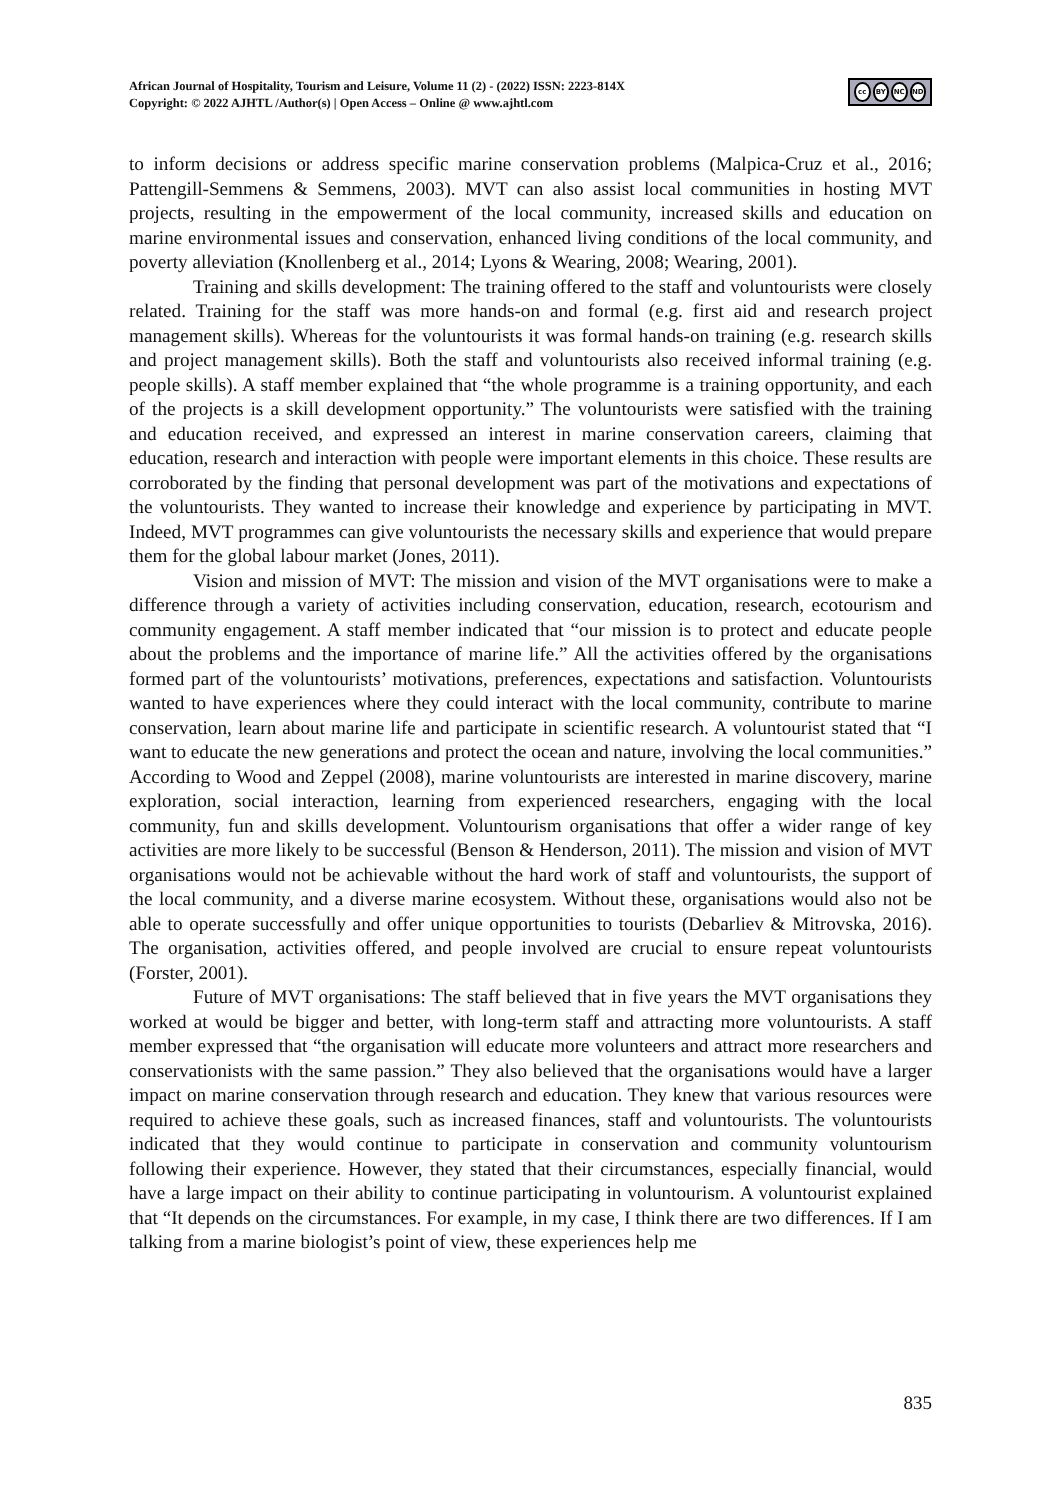African Journal of Hospitality, Tourism and Leisure, Volume 11 (2) - (2022) ISSN: 2223-814X
Copyright: © 2022 AJHTL /Author(s) | Open Access – Online @ www.ajhtl.com
cc BY NC ND
to inform decisions or address specific marine conservation problems (Malpica-Cruz et al., 2016; Pattengill-Semmens & Semmens, 2003). MVT can also assist local communities in hosting MVT projects, resulting in the empowerment of the local community, increased skills and education on marine environmental issues and conservation, enhanced living conditions of the local community, and poverty alleviation (Knollenberg et al., 2014; Lyons & Wearing, 2008; Wearing, 2001).
Training and skills development: The training offered to the staff and voluntourists were closely related. Training for the staff was more hands-on and formal (e.g. first aid and research project management skills). Whereas for the voluntourists it was formal hands-on training (e.g. research skills and project management skills). Both the staff and voluntourists also received informal training (e.g. people skills). A staff member explained that “the whole programme is a training opportunity, and each of the projects is a skill development opportunity.” The voluntourists were satisfied with the training and education received, and expressed an interest in marine conservation careers, claiming that education, research and interaction with people were important elements in this choice. These results are corroborated by the finding that personal development was part of the motivations and expectations of the voluntourists. They wanted to increase their knowledge and experience by participating in MVT. Indeed, MVT programmes can give voluntourists the necessary skills and experience that would prepare them for the global labour market (Jones, 2011).
Vision and mission of MVT: The mission and vision of the MVT organisations were to make a difference through a variety of activities including conservation, education, research, ecotourism and community engagement. A staff member indicated that “our mission is to protect and educate people about the problems and the importance of marine life.” All the activities offered by the organisations formed part of the voluntourists’ motivations, preferences, expectations and satisfaction. Voluntourists wanted to have experiences where they could interact with the local community, contribute to marine conservation, learn about marine life and participate in scientific research. A voluntourist stated that “I want to educate the new generations and protect the ocean and nature, involving the local communities.” According to Wood and Zeppel (2008), marine voluntourists are interested in marine discovery, marine exploration, social interaction, learning from experienced researchers, engaging with the local community, fun and skills development. Voluntourism organisations that offer a wider range of key activities are more likely to be successful (Benson & Henderson, 2011). The mission and vision of MVT organisations would not be achievable without the hard work of staff and voluntourists, the support of the local community, and a diverse marine ecosystem. Without these, organisations would also not be able to operate successfully and offer unique opportunities to tourists (Debarliev & Mitrovska, 2016). The organisation, activities offered, and people involved are crucial to ensure repeat voluntourists (Forster, 2001).
Future of MVT organisations: The staff believed that in five years the MVT organisations they worked at would be bigger and better, with long-term staff and attracting more voluntourists. A staff member expressed that “the organisation will educate more volunteers and attract more researchers and conservationists with the same passion.” They also believed that the organisations would have a larger impact on marine conservation through research and education. They knew that various resources were required to achieve these goals, such as increased finances, staff and voluntourists. The voluntourists indicated that they would continue to participate in conservation and community voluntourism following their experience. However, they stated that their circumstances, especially financial, would have a large impact on their ability to continue participating in voluntourism. A voluntourist explained that “It depends on the circumstances. For example, in my case, I think there are two differences. If I am talking from a marine biologist’s point of view, these experiences help me
835